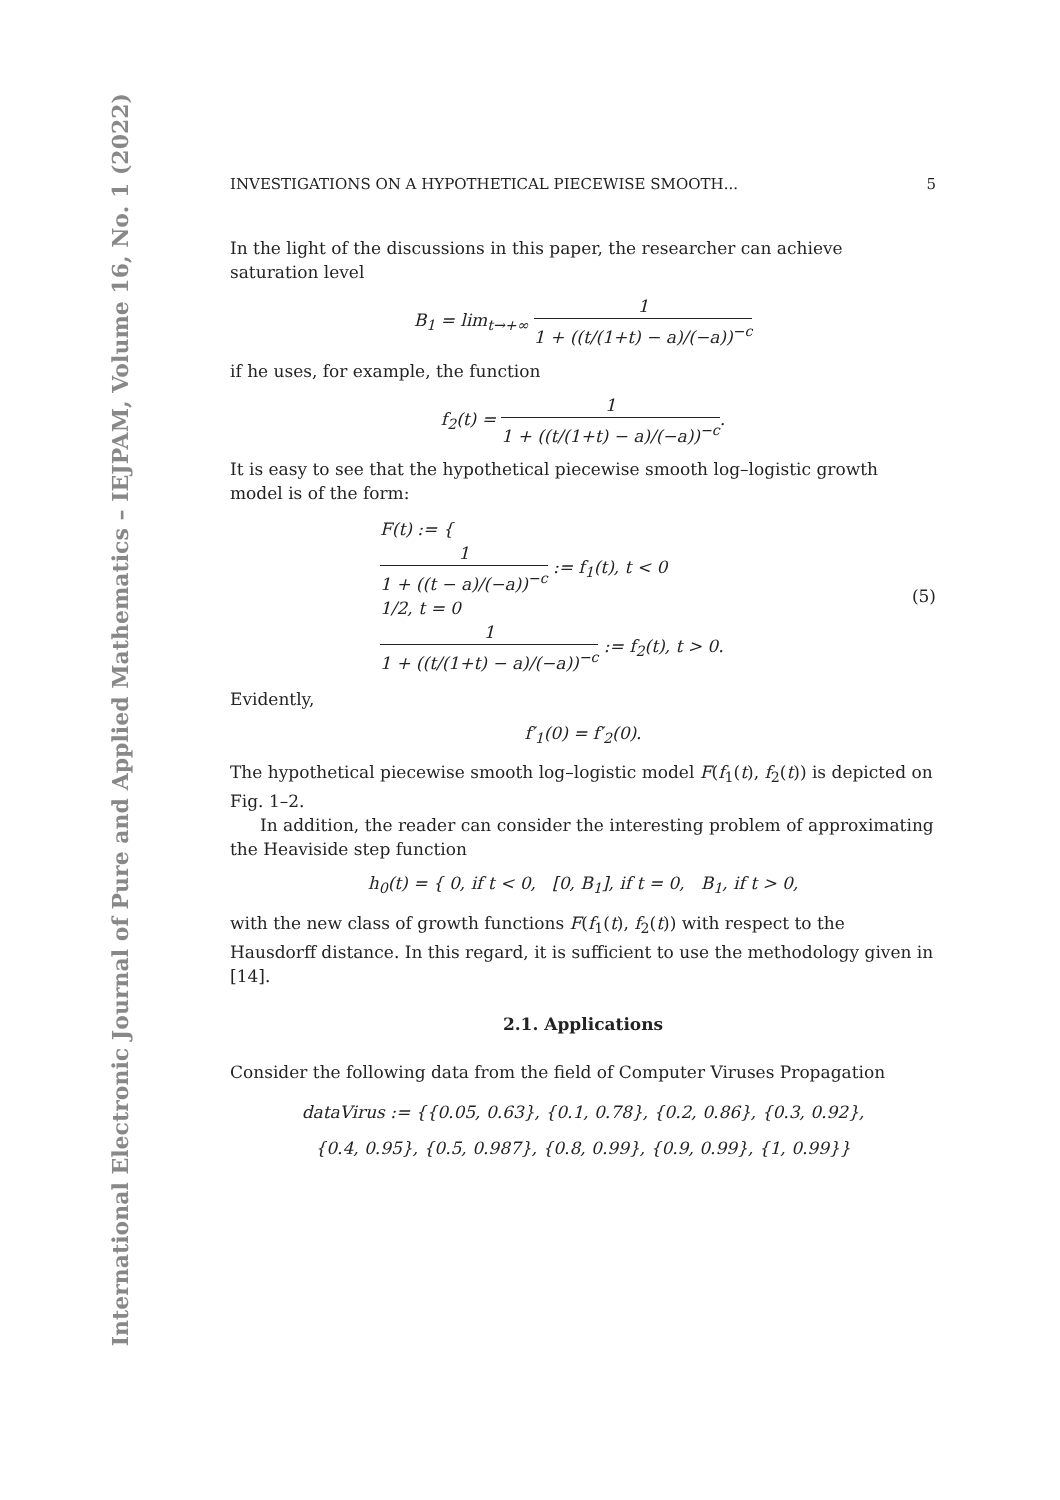International Electronic Journal of Pure and Applied Mathematics – IEJPAM, Volume 16, No. 1 (2022)
INVESTIGATIONS ON A HYPOTHETICAL PIECEWISE SMOOTH... 5
In the light of the discussions in this paper, the researcher can achieve saturation level
B<sub>1</sub> = lim<sub>t→+∞</sub> 1 1 + ((t/(1+t) − a)/(−a))<sup>−c</sup>
if he uses, for example, the function
f<sub>2</sub>(t) = 1 1 + ((t/(1+t) − a)/(−a))<sup>−c</sup>.
It is easy to see that the hypothetical piecewise smooth log–logistic growth model is of the form:
F(t) := {
1 1 + ((t − a)/(−a))<sup>−c</sup> := f<sub>1</sub>(t), t < 0
1/2, t = 0
1 1 + ((t/(1+t) − a)/(−a))<sup>−c</sup> := f<sub>2</sub>(t), t > 0.
(5)
Evidently,
f′<sub>1</sub>(0) = f′<sub>2</sub>(0).
The hypothetical piecewise smooth log–logistic model F(f<sub>1</sub>(t), f<sub>2</sub>(t)) is depicted on Fig. 1–2.
In addition, the reader can consider the interesting problem of approximating the Heaviside step function
h<sub>0</sub>(t) = { 0, if t < 0, [0, B<sub>1</sub>], if t = 0, B<sub>1</sub>, if t > 0,
with the new class of growth functions F(f<sub>1</sub>(t), f<sub>2</sub>(t)) with respect to the Hausdorff distance. In this regard, it is sufficient to use the methodology given in [14].
2.1. Applications
Consider the following data from the field of Computer Viruses Propagation
dataVirus := {{0.05, 0.63}, {0.1, 0.78}, {0.2, 0.86}, {0.3, 0.92},
{0.4, 0.95}, {0.5, 0.987}, {0.8, 0.99}, {0.9, 0.99}, {1, 0.99}}